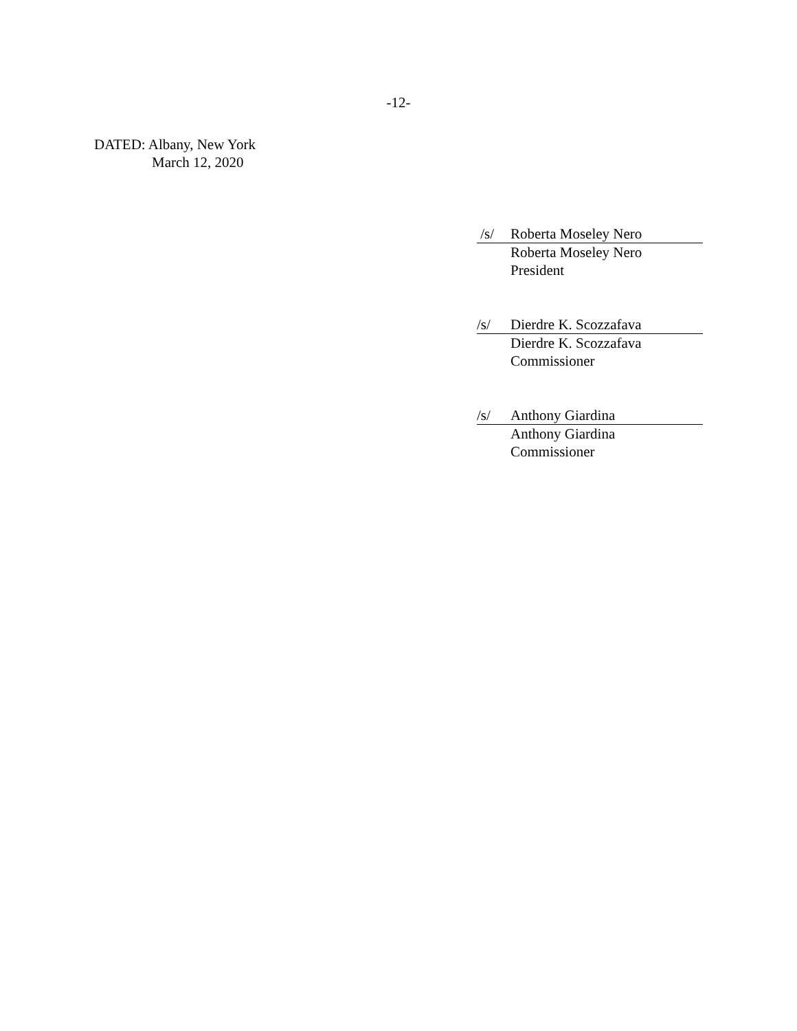-12-
DATED: Albany, New York
March 12, 2020
/s/ Roberta Moseley Nero
Roberta Moseley Nero
President
/s/ Dierdre K. Scozzafava
Dierdre K. Scozzafava
Commissioner
/s/ Anthony Giardina
Anthony Giardina
Commissioner